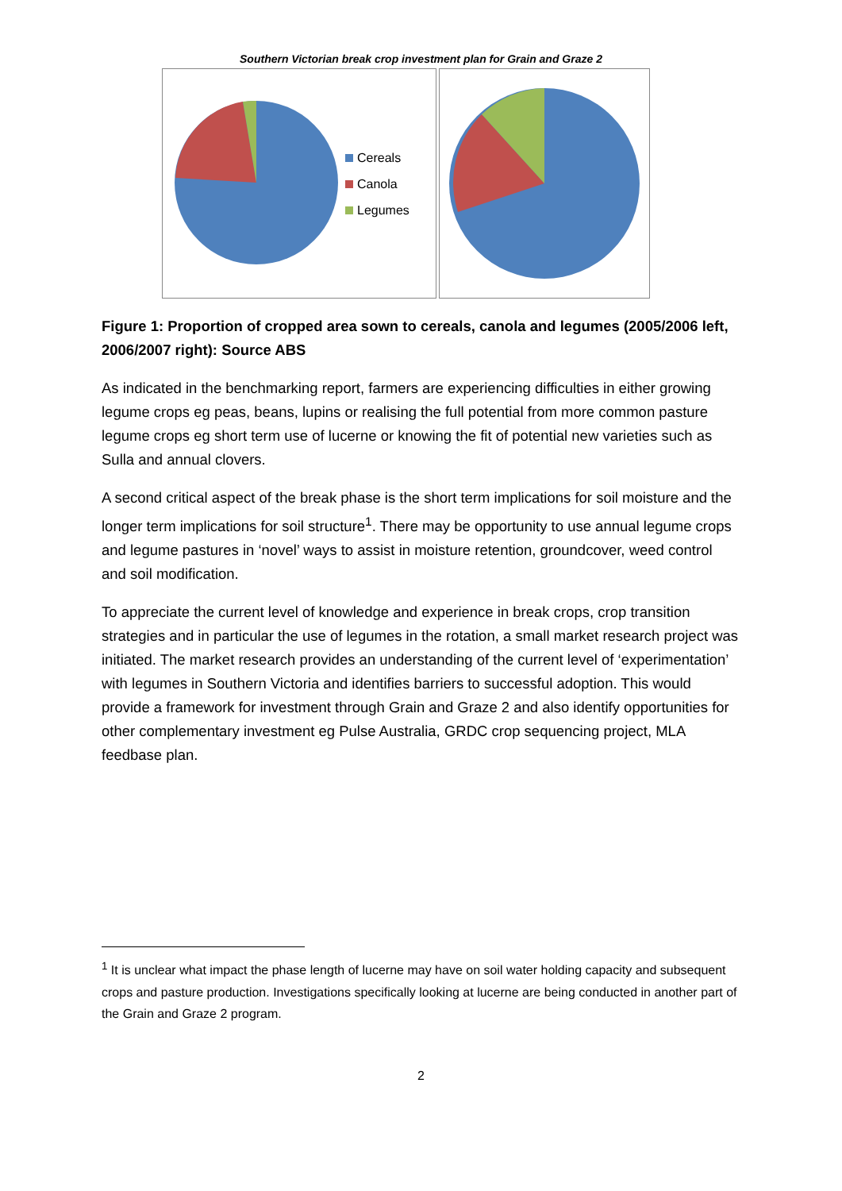Southern Victorian break crop investment plan for Grain and Graze 2
Cereals
Canola
Legumes
Figure 1: Proportion of cropped area sown to cereals, canola and legumes (2005/2006 left, 2006/2007 right): Source ABS
As indicated in the benchmarking report, farmers are experiencing difficulties in either growing legume crops eg peas, beans, lupins or realising the full potential from more common pasture legume crops eg short term use of lucerne or knowing the fit of potential new varieties such as Sulla and annual clovers.
A second critical aspect of the break phase is the short term implications for soil moisture and the longer term implications for soil structure<sup>1</sup>. There may be opportunity to use annual legume crops and legume pastures in ‘novel’ ways to assist in moisture retention, groundcover, weed control and soil modification.
To appreciate the current level of knowledge and experience in break crops, crop transition strategies and in particular the use of legumes in the rotation, a small market research project was initiated. The market research provides an understanding of the current level of ‘experimentation’ with legumes in Southern Victoria and identifies barriers to successful adoption. This would provide a framework for investment through Grain and Graze 2 and also identify opportunities for other complementary investment eg Pulse Australia, GRDC crop sequencing project, MLA feedbase plan.
<sup>1</sup> It is unclear what impact the phase length of lucerne may have on soil water holding capacity and subsequent crops and pasture production. Investigations specifically looking at lucerne are being conducted in another part of the Grain and Graze 2 program.
2